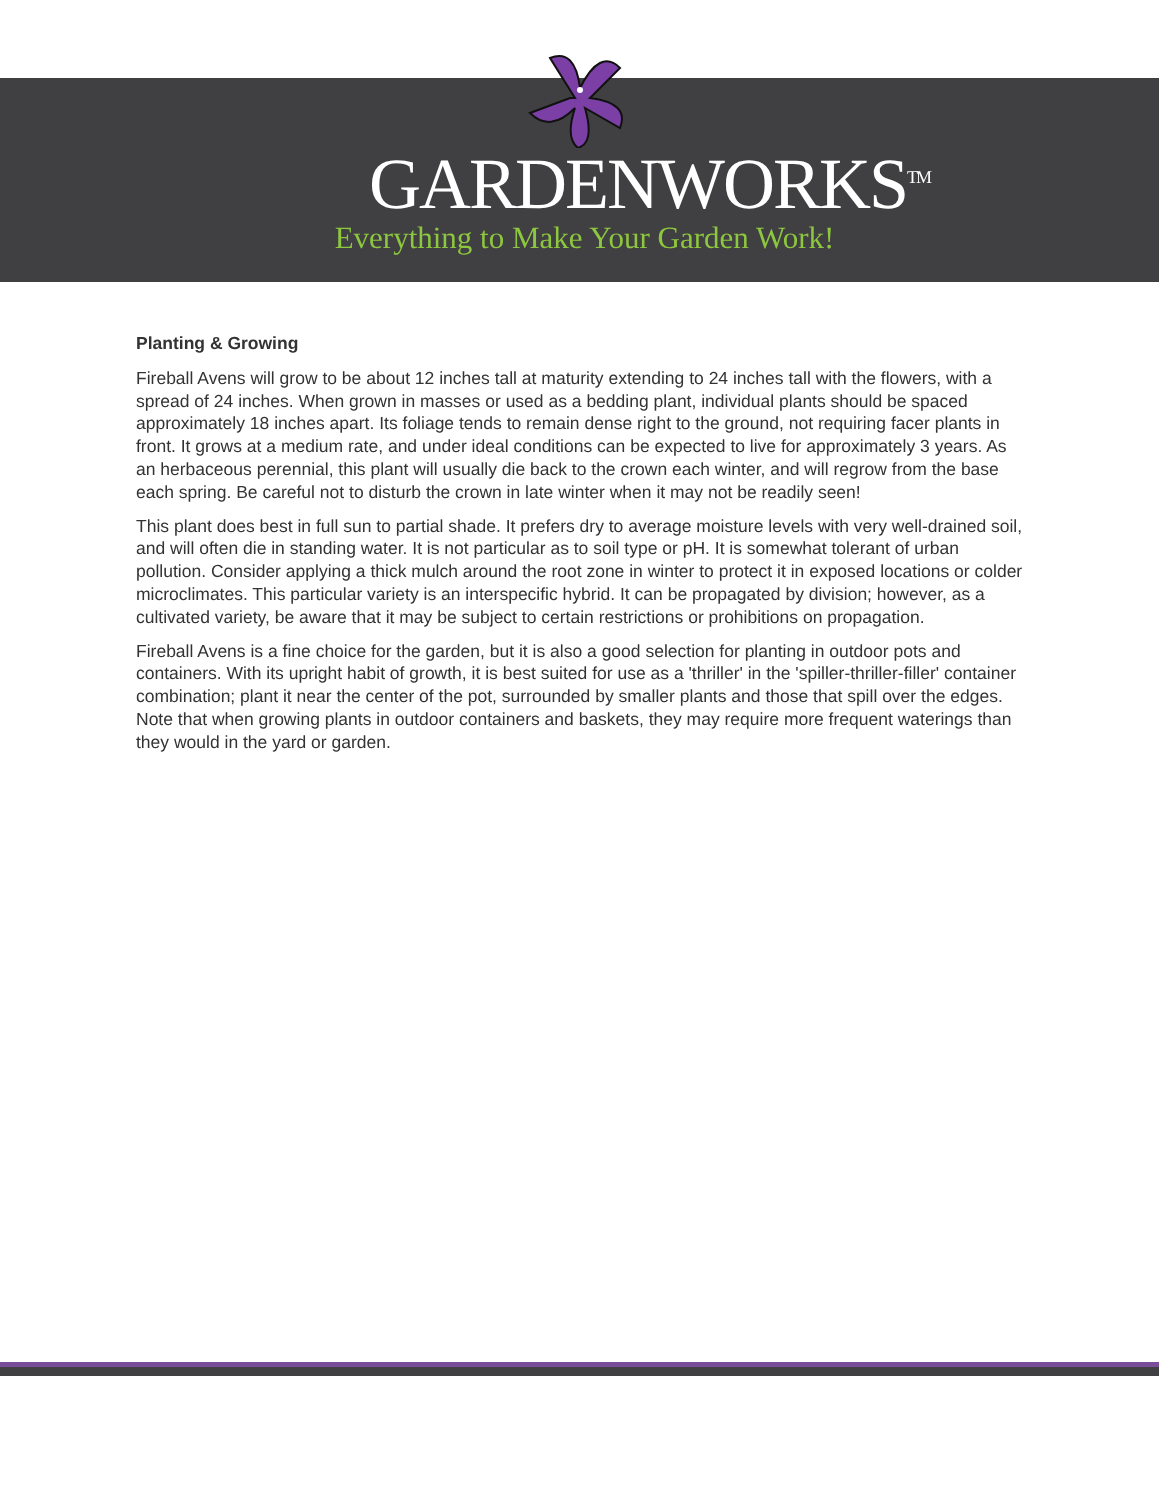GARDENWORKS<sup>TM</sup>
Everything to Make Your Garden Work!
Planting & Growing
Fireball Avens will grow to be about 12 inches tall at maturity extending to 24 inches tall with the flowers, with a spread of 24 inches. When grown in masses or used as a bedding plant, individual plants should be spaced approximately 18 inches apart. Its foliage tends to remain dense right to the ground, not requiring facer plants in front. It grows at a medium rate, and under ideal conditions can be expected to live for approximately 3 years. As an herbaceous perennial, this plant will usually die back to the crown each winter, and will regrow from the base each spring. Be careful not to disturb the crown in late winter when it may not be readily seen!
This plant does best in full sun to partial shade. It prefers dry to average moisture levels with very well-drained soil, and will often die in standing water. It is not particular as to soil type or pH. It is somewhat tolerant of urban pollution. Consider applying a thick mulch around the root zone in winter to protect it in exposed locations or colder microclimates. This particular variety is an interspecific hybrid. It can be propagated by division; however, as a cultivated variety, be aware that it may be subject to certain restrictions or prohibitions on propagation.
Fireball Avens is a fine choice for the garden, but it is also a good selection for planting in outdoor pots and containers. With its upright habit of growth, it is best suited for use as a 'thriller' in the 'spiller-thriller-filler' container combination; plant it near the center of the pot, surrounded by smaller plants and those that spill over the edges. Note that when growing plants in outdoor containers and baskets, they may require more frequent waterings than they would in the yard or garden.